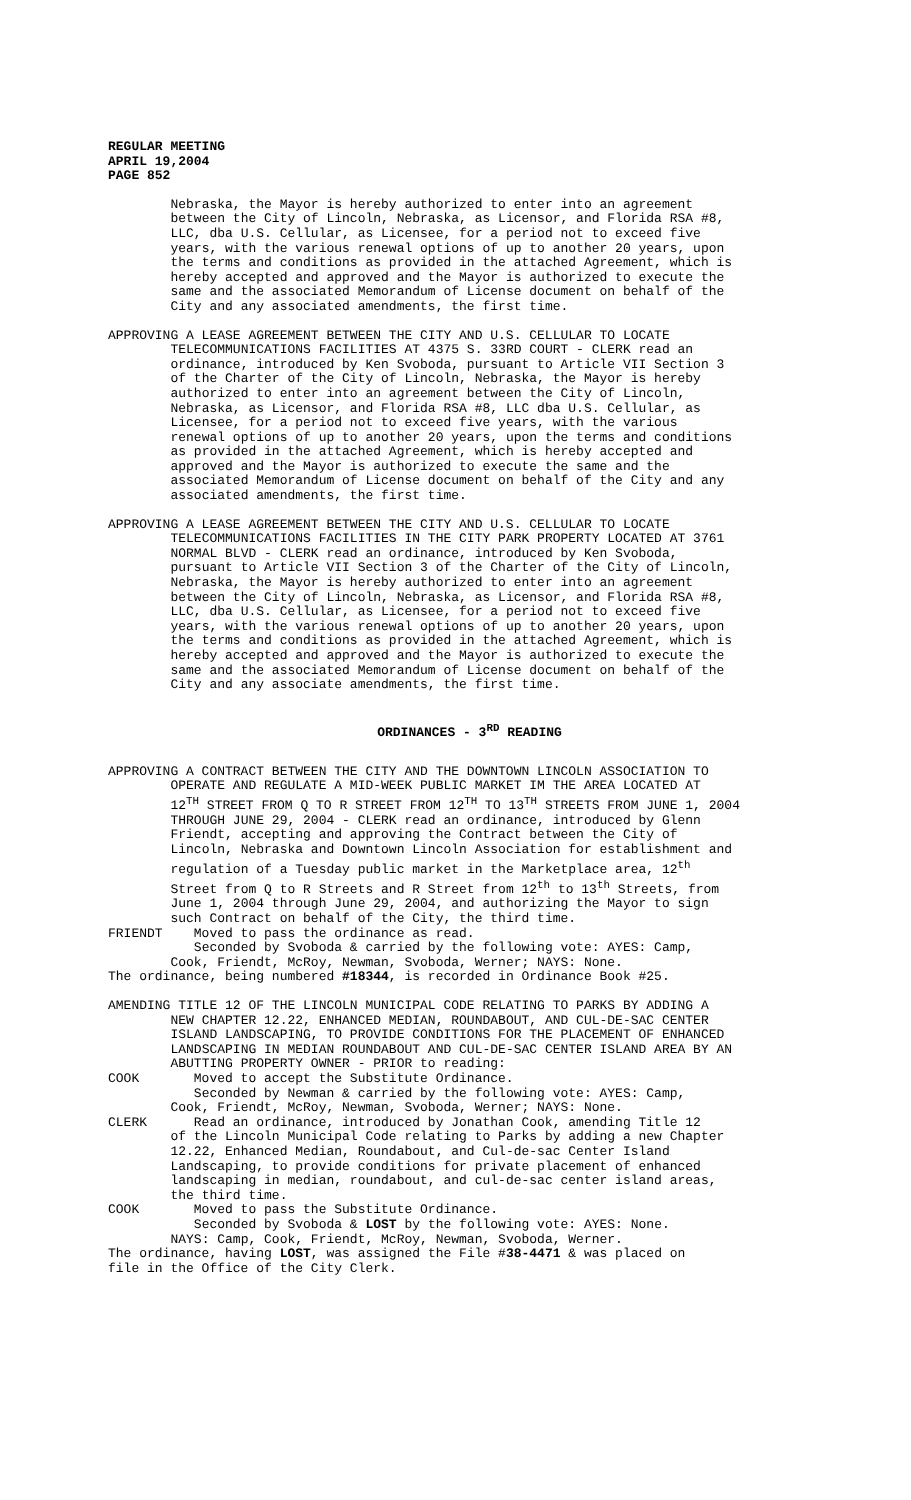REGULAR MEETING APRIL 19,2004 PAGE 852
Nebraska, the Mayor is hereby authorized to enter into an agreement between the City of Lincoln, Nebraska, as Licensor, and Florida RSA #8, LLC, dba U.S. Cellular, as Licensee, for a period not to exceed five years, with the various renewal options of up to another 20 years, upon the terms and conditions as provided in the attached Agreement, which is hereby accepted and approved and the Mayor is authorized to execute the same and the associated Memorandum of License document on behalf of the City and any associated amendments, the first time.
APPROVING A LEASE AGREEMENT BETWEEN THE CITY AND U.S. CELLULAR TO LOCATE TELECOMMUNICATIONS FACILITIES AT 4375 S. 33RD COURT - CLERK read an ordinance, introduced by Ken Svoboda, pursuant to Article VII Section 3 of the Charter of the City of Lincoln, Nebraska, the Mayor is hereby authorized to enter into an agreement between the City of Lincoln, Nebraska, as Licensor, and Florida RSA #8, LLC dba U.S. Cellular, as Licensee, for a period not to exceed five years, with the various renewal options of up to another 20 years, upon the terms and conditions as provided in the attached Agreement, which is hereby accepted and approved and the Mayor is authorized to execute the same and the associated Memorandum of License document on behalf of the City and any associated amendments, the first time.
APPROVING A LEASE AGREEMENT BETWEEN THE CITY AND U.S. CELLULAR TO LOCATE TELECOMMUNICATIONS FACILITIES IN THE CITY PARK PROPERTY LOCATED AT 3761 NORMAL BLVD - CLERK read an ordinance, introduced by Ken Svoboda, pursuant to Article VII Section 3 of the Charter of the City of Lincoln, Nebraska, the Mayor is hereby authorized to enter into an agreement between the City of Lincoln, Nebraska, as Licensor, and Florida RSA #8, LLC, dba U.S. Cellular, as Licensee, for a period not to exceed five years, with the various renewal options of up to another 20 years, upon the terms and conditions as provided in the attached Agreement, which is hereby accepted and approved and the Mayor is authorized to execute the same and the associated Memorandum of License document on behalf of the City and any associate amendments, the first time.
ORDINANCES - 3<sup>RD</sup> READING
APPROVING A CONTRACT BETWEEN THE CITY AND THE DOWNTOWN LINCOLN ASSOCIATION TO OPERATE AND REGULATE A MID-WEEK PUBLIC MARKET IM THE AREA LOCATED AT 12<sup>TH</sup> STREET FROM Q TO R STREET FROM 12<sup>TH</sup> TO 13<sup>TH</sup> STREETS FROM JUNE 1, 2004 THROUGH JUNE 29, 2004 - CLERK read an ordinance, introduced by Glenn Friendt, accepting and approving the Contract between the City of Lincoln, Nebraska and Downtown Lincoln Association for establishment and regulation of a Tuesday public market in the Marketplace area, 12<sup>th</sup> Street from Q to R Streets and R Street from 12<sup>th</sup> to 13<sup>th</sup> Streets, from June 1, 2004 through June 29, 2004, and authorizing the Mayor to sign such Contract on behalf of the City, the third time. FRIENDT Moved to pass the ordinance as read. Seconded by Svoboda & carried by the following vote: AYES: Camp, Cook, Friendt, McRoy, Newman, Svoboda, Werner; NAYS: None. The ordinance, being numbered #18344, is recorded in Ordinance Book #25.
AMENDING TITLE 12 OF THE LINCOLN MUNICIPAL CODE RELATING TO PARKS BY ADDING A NEW CHAPTER 12.22, ENHANCED MEDIAN, ROUNDABOUT, AND CUL-DE-SAC CENTER ISLAND LANDSCAPING, TO PROVIDE CONDITIONS FOR THE PLACEMENT OF ENHANCED LANDSCAPING IN MEDIAN ROUNDABOUT AND CUL-DE-SAC CENTER ISLAND AREA BY AN ABUTTING PROPERTY OWNER - PRIOR to reading: COOK Moved to accept the Substitute Ordinance. Seconded by Newman & carried by the following vote: AYES: Camp, Cook, Friendt, McRoy, Newman, Svoboda, Werner; NAYS: None. CLERK Read an ordinance, introduced by Jonathan Cook, amending Title 12 of the Lincoln Municipal Code relating to Parks by adding a new Chapter 12.22, Enhanced Median, Roundabout, and Cul-de-sac Center Island Landscaping, to provide conditions for private placement of enhanced landscaping in median, roundabout, and cul-de-sac center island areas, the third time. COOK Moved to pass the Substitute Ordinance. Seconded by Svoboda & LOST by the following vote: AYES: None. NAYS: Camp, Cook, Friendt, McRoy, Newman, Svoboda, Werner. The ordinance, having LOST, was assigned the File #38-4471 & was placed on file in the Office of the City Clerk.